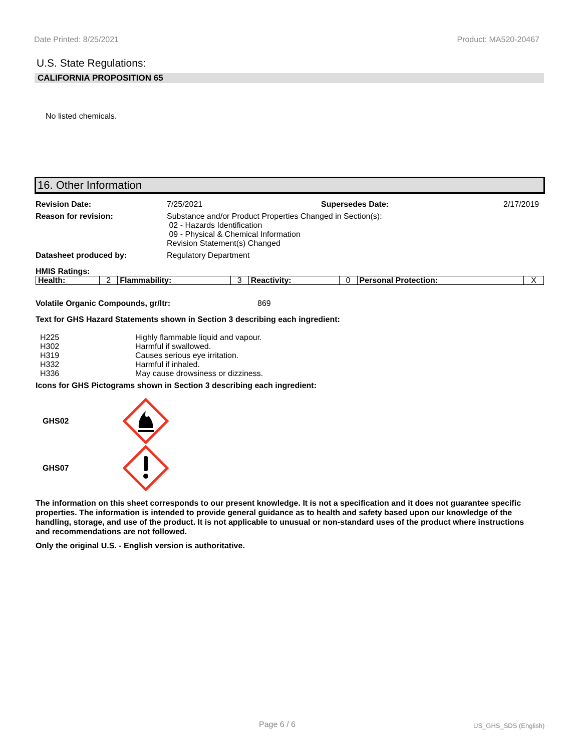Date Printed: 8/25/2021 Product: MA520-20467
U.S. State Regulations:
CALIFORNIA PROPOSITION 65
No listed chemicals.
16. Other Information
Revision Date:
7/25/2021
Supersedes Date:
2/17/2019
Reason for revision:
Substance and/or Product Properties Changed in Section(s):
02 - Hazards Identification
09 - Physical & Chemical Information
Revision Statement(s) Changed
Datasheet produced by:
Regulatory Department
HMIS Ratings:
| Health: | 2 | Flammability: | 3 | Reactivity: | 0 | Personal Protection: | X |
Volatile Organic Compounds, gr/ltr: 869
Text for GHS Hazard Statements shown in Section 3 describing each ingredient:
| H225 | Highly flammable liquid and vapour. |
| H302 | Harmful if swallowed. |
| H319 | Causes serious eye irritation. |
| H332 | Harmful if inhaled. |
| H336 | May cause drowsiness or dizziness. |
Icons for GHS Pictograms shown in Section 3 describing each ingredient:
GHS02
GHS07
The information on this sheet corresponds to our present knowledge. It is not a specification and it does not guarantee specific properties. The information is intended to provide general guidance as to health and safety based upon our knowledge of the handling, storage, and use of the product. It is not applicable to unusual or non-standard uses of the product where instructions and recommendations are not followed.
Only the original U.S. - English version is authoritative.
Page 6 / 6 US_GHS_SDS (English)